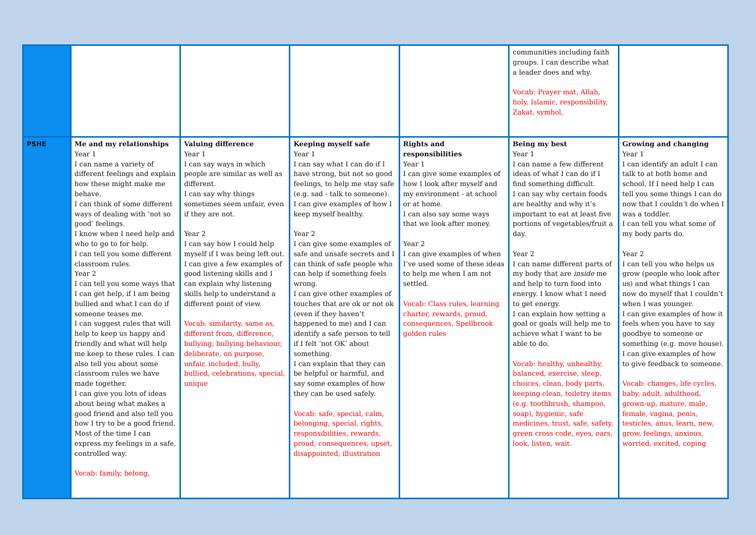| | | | | | communities including faith groups. I can describe what a leader does and why. Vocab: Prayer mat, Allah, holy, Islamic, responsibility, Zakat, symbol, | |
| PSHE | Me and my relationships Year 1 I can name a variety of different feelings and explain how these might make me behave. I can think of some different ways of dealing with ‘not so good’ feelings. I know when I need help and who to go to for help. I can tell you some different classroom rules. Year 2 I can tell you some ways that I can get help, if I am being bullied and what I can do if someone teases me. I can suggest rules that will help to keep us happy and friendly and what will help me keep to these rules. I can also tell you about some classroom rules we have made together. I can give you lots of ideas about being what makes a good friend and also tell you how I try to be a good friend. Most of the time I can express my feelings in a safe, controlled way. Vocab: family, belong, | Valuing difference Year 1 I can say ways in which people are similar as well as different. I can say why things sometimes seem unfair, even if they are not. Year 2 I can say how I could help myself if I was being left out. I can give a few examples of good listening skills and I can explain why listening skills help to understand a different point of view. Vocab: similarity, same as, different from, difference, bullying, bullying behaviour, deliberate, on purpose, unfair, included, bully, bullied, celebrations, special, unique | Keeping myself safe Year 1 I can say what I can do if I have strong, but not so good feelings, to help me stay safe (e.g. sad - talk to someone). I can give examples of how I keep myself healthy. Year 2 I can give some examples of safe and unsafe secrets and I can think of safe people who can help if something feels wrong. I can give other examples of touches that are ok or not ok (even if they haven’t happened to me) and I can identify a safe person to tell if I felt ‘not OK’ about something. I can explain that they can be helpful or harmful, and say some examples of how they can be used safely. Vocab: safe, special, calm, belonging, special, rights, responsibilities, rewards, proud, consequences, upset, disappointed, illustration | Rights and responsibilities Year 1 I can give some examples of how I look after myself and my environment - at school or at home. I can also say some ways that we look after money. Year 2 I can give examples of when I’ve used some of these ideas to help me when I am not settled. Vocab: Class rules, learning charter, rewards, proud, consequences, Spellbrook golden rules | Being my best Year 1 I can name a few different ideas of what I can do if I find something difficult. I can say why certain foods are healthy and why it’s important to eat at least five portions of vegetables/fruit a day. Year 2 I can name different parts of my body that are inside me and help to turn food into energy. I know what I need to get energy. I can explain how setting a goal or goals will help me to achieve what I want to be able to do. Vocab: healthy, unhealthy, balanced, exercise, sleep, choices, clean, body parts, keeping clean, toiletry items (e.g. toothbrush, shampoo, soap), hygienic, safe medicines, trust, safe, safety, green cross code, eyes, ears, look, listen, wait. | Growing and changing Year 1 I can identify an adult I can talk to at both home and school. If I need help I can tell you some things I can do now that I couldn’t do when I was a toddler. I can tell you what some of my body parts do. Year 2 I can tell you who helps us grow (people who look after us) and what things I can now do myself that I couldn’t when I was younger. I can give examples of how it feels when you have to say goodbye to someone or something (e.g. move house). I can give examples of how to give feedback to someone. Vocab: changes, life cycles, baby, adult, adulthood, grown-up, mature, male, female, vagina, penis, testicles, anus, learn, new, grow, feelings, anxious, worried, excited, coping |